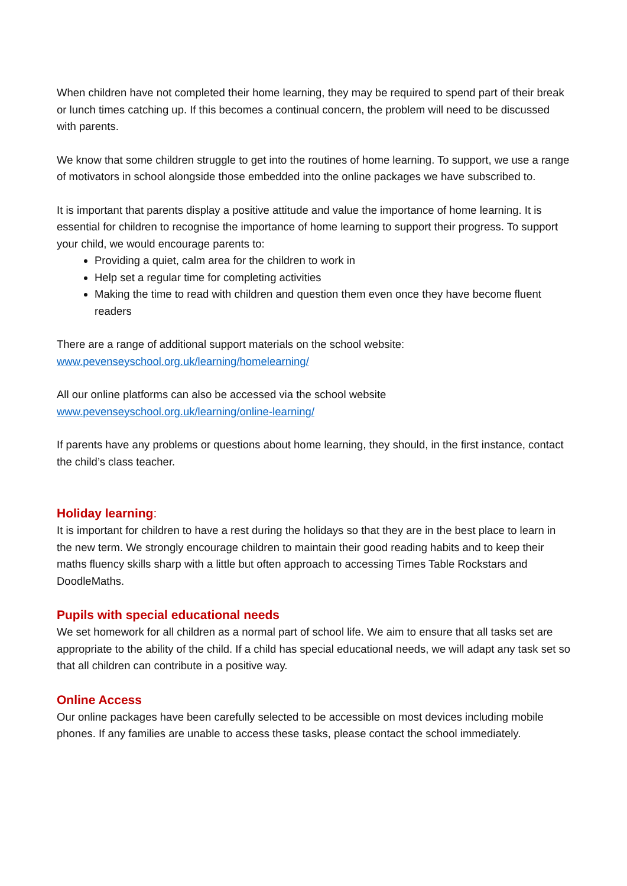When children have not completed their home learning, they may be required to spend part of their break or lunch times catching up. If this becomes a continual concern, the problem will need to be discussed with parents.
We know that some children struggle to get into the routines of home learning. To support, we use a range of motivators in school alongside those embedded into the online packages we have subscribed to.
It is important that parents display a positive attitude and value the importance of home learning. It is essential for children to recognise the importance of home learning to support their progress. To support your child, we would encourage parents to:
Providing a quiet, calm area for the children to work in
Help set a regular time for completing activities
Making the time to read with children and question them even once they have become fluent readers
There are a range of additional support materials on the school website:
www.pevenseyschool.org.uk/learning/homelearning/
All our online platforms can also be accessed via the school website
www.pevenseyschool.org.uk/learning/online-learning/
If parents have any problems or questions about home learning, they should, in the first instance, contact the child’s class teacher.
Holiday learning:
It is important for children to have a rest during the holidays so that they are in the best place to learn in the new term. We strongly encourage children to maintain their good reading habits and to keep their maths fluency skills sharp with a little but often approach to accessing Times Table Rockstars and DoodleMaths.
Pupils with special educational needs
We set homework for all children as a normal part of school life. We aim to ensure that all tasks set are appropriate to the ability of the child. If a child has special educational needs, we will adapt any task set so that all children can contribute in a positive way.
Online Access
Our online packages have been carefully selected to be accessible on most devices including mobile phones. If any families are unable to access these tasks, please contact the school immediately.